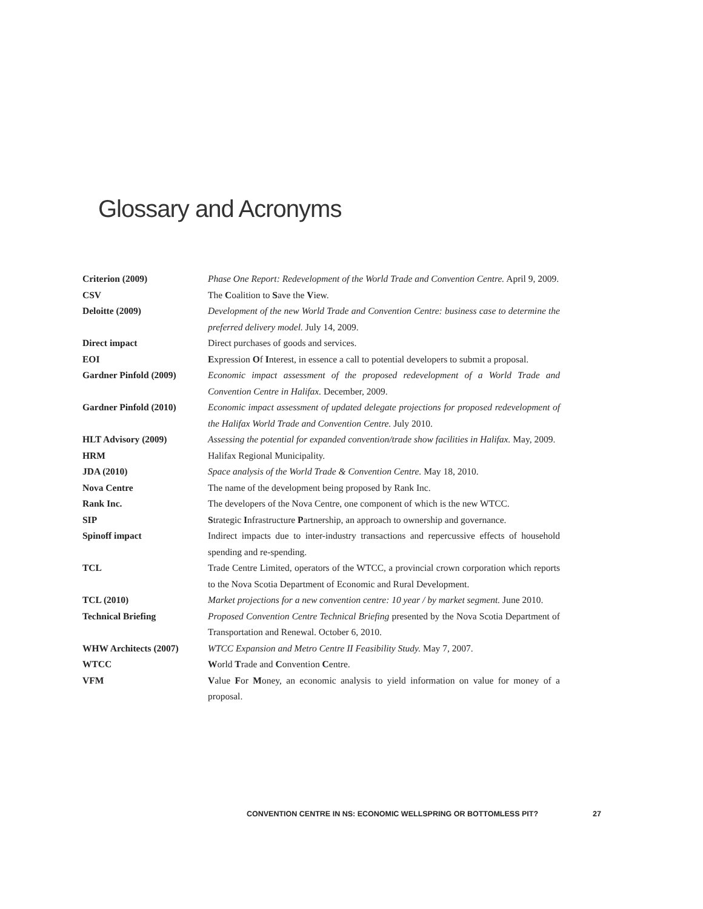Glossary and Acronyms
| Criterion (2009) | Phase One Report: Redevelopment of the World Trade and Convention Centre. April 9, 2009. |
| CSV | The C oalition to S ave the V iew. |
| Deloitte (2009) | Development of the new World Trade and Convention Centre: business case to determine the preferred delivery model. July 14, 2009. |
| Direct impact | Direct purchases of goods and services. |
| EOI | E xpression O f I nterest, in essence a call to potential developers to submit a proposal. |
| Gardner Pinfold (2009) | Economic impact assessment of the proposed redevelopment of a World Trade and Convention Centre in Halifax. December, 2009. |
| Gardner Pinfold (2010) | Economic impact assessment of updated delegate projections for proposed redevelopment of the Halifax World Trade and Convention Centre. July 2010. |
| HLT Advisory (2009) | Assessing the potential for expanded convention/trade show facilities in Halifax. May, 2009. |
| HRM | Halifax Regional Municipality. |
| JDA (2010) | Space analysis of the World Trade & Convention Centre. May 18, 2010. |
| Nova Centre | The name of the development being proposed by Rank Inc. |
| Rank Inc. | The developers of the Nova Centre, one component of which is the new WTCC. |
| SIP | S trategic I nfrastructure P artnership, an approach to ownership and governance. |
| Spinoff impact | Indirect impacts due to inter-industry transactions and repercussive effects of household spending and re-spending. |
| TCL | Trade Centre Limited, operators of the WTCC, a provincial crown corporation which reports to the Nova Scotia Department of Economic and Rural Development. |
| TCL (2010) | Market projections for a new convention centre: 10 year / by market segment. June 2010. |
| Technical Briefing | Proposed Convention Centre Technical Briefing presented by the Nova Scotia Department of Transportation and Renewal. October 6, 2010. |
| WHW Architects (2007) | WTCC Expansion and Metro Centre II Feasibility Study. May 7, 2007. |
| WTCC | W orld T rade and C onvention C entre. |
| VFM | V alue F or M oney, an economic analysis to yield information on value for money of a proposal. |
CONVENTION CENTRE IN NS: ECONOMIC WELLSPRING OR BOTTOMLESS PIT? 27